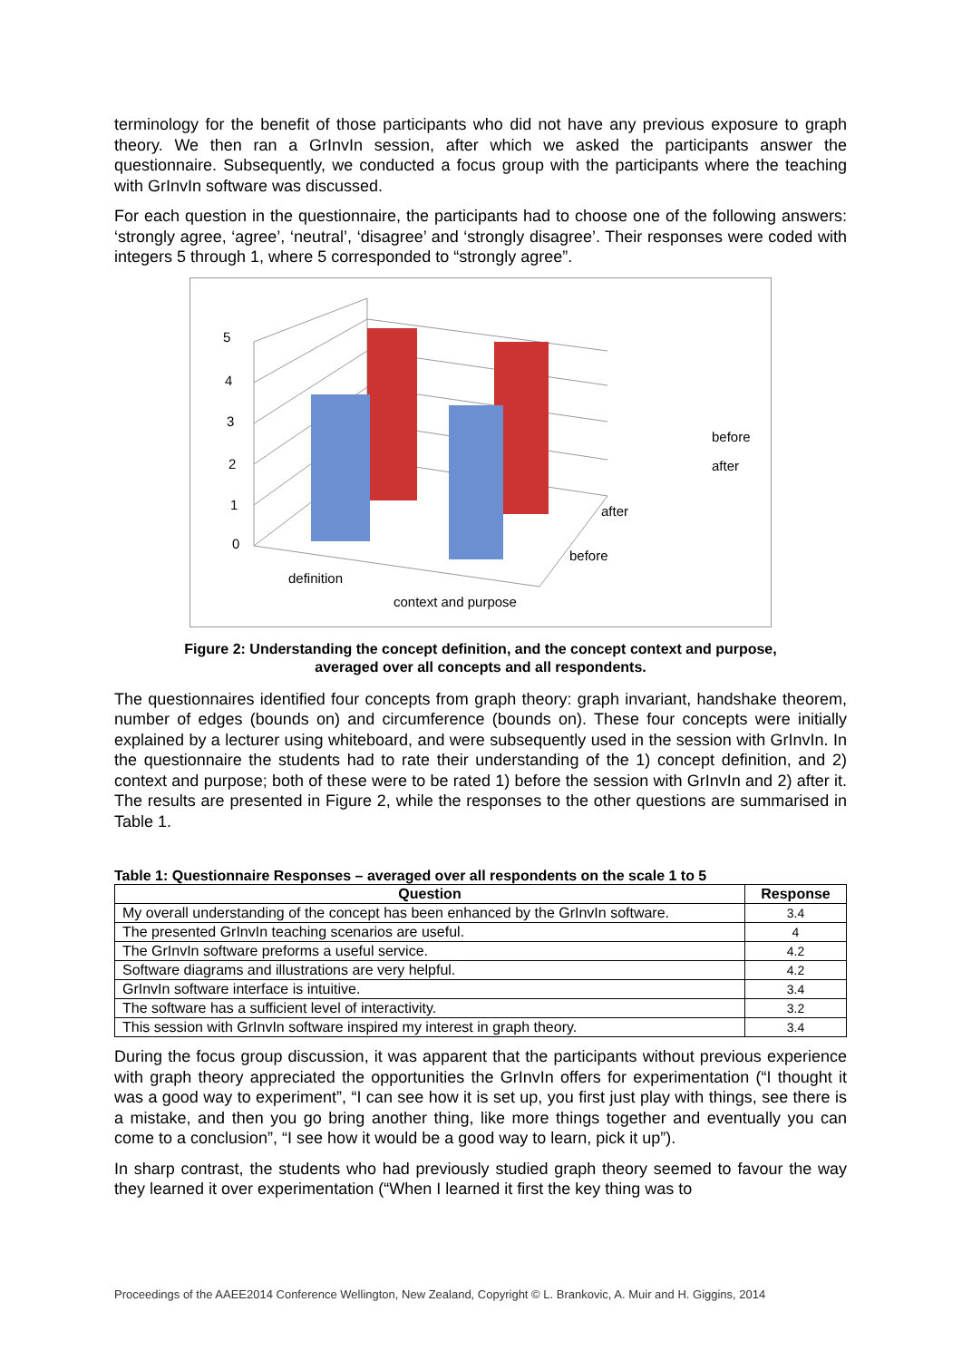terminology for the benefit of those participants who did not have any previous exposure to graph theory. We then ran a GrInvIn session, after which we asked the participants answer the questionnaire. Subsequently, we conducted a focus group with the participants where the teaching with GrInvIn software was discussed.
For each question in the questionnaire, the participants had to choose one of the following answers: ‘strongly agree, ‘agree’, ‘neutral’, ‘disagree’ and ‘strongly disagree’. Their responses were coded with integers 5 through 1, where 5 corresponded to “strongly agree”.
5
4
3
2
1
0
before
after
after
before
definition
context and purpose
Figure 2: Understanding the concept definition, and the concept context and purpose,
averaged over all concepts and all respondents.
The questionnaires identified four concepts from graph theory: graph invariant, handshake theorem, number of edges (bounds on) and circumference (bounds on). These four concepts were initially explained by a lecturer using whiteboard, and were subsequently used in the session with GrInvIn. In the questionnaire the students had to rate their understanding of the 1) concept definition, and 2) context and purpose; both of these were to be rated 1) before the session with GrInvIn and 2) after it. The results are presented in Figure 2, while the responses to the other questions are summarised in Table 1.
Table 1: Questionnaire Responses – averaged over all respondents on the scale 1 to 5
| Question | Response |
| --- | --- |
| My overall understanding of the concept has been enhanced by the GrInvIn software. | 3.4 |
| The presented GrInvIn teaching scenarios are useful. | 4 |
| The GrInvIn software preforms a useful service. | 4.2 |
| Software diagrams and illustrations are very helpful. | 4.2 |
| GrInvIn software interface is intuitive. | 3.4 |
| The software has a sufficient level of interactivity. | 3.2 |
| This session with GrInvIn software inspired my interest in graph theory. | 3.4 |
During the focus group discussion, it was apparent that the participants without previous experience with graph theory appreciated the opportunities the GrInvIn offers for experimentation (“I thought it was a good way to experiment”, “I can see how it is set up, you first just play with things, see there is a mistake, and then you go bring another thing, like more things together and eventually you can come to a conclusion”, “I see how it would be a good way to learn, pick it up”).
In sharp contrast, the students who had previously studied graph theory seemed to favour the way they learned it over experimentation (“When I learned it first the key thing was to
Proceedings of the AAEE2014 Conference Wellington, New Zealand, Copyright © L. Brankovic, A. Muir and H. Giggins, 2014